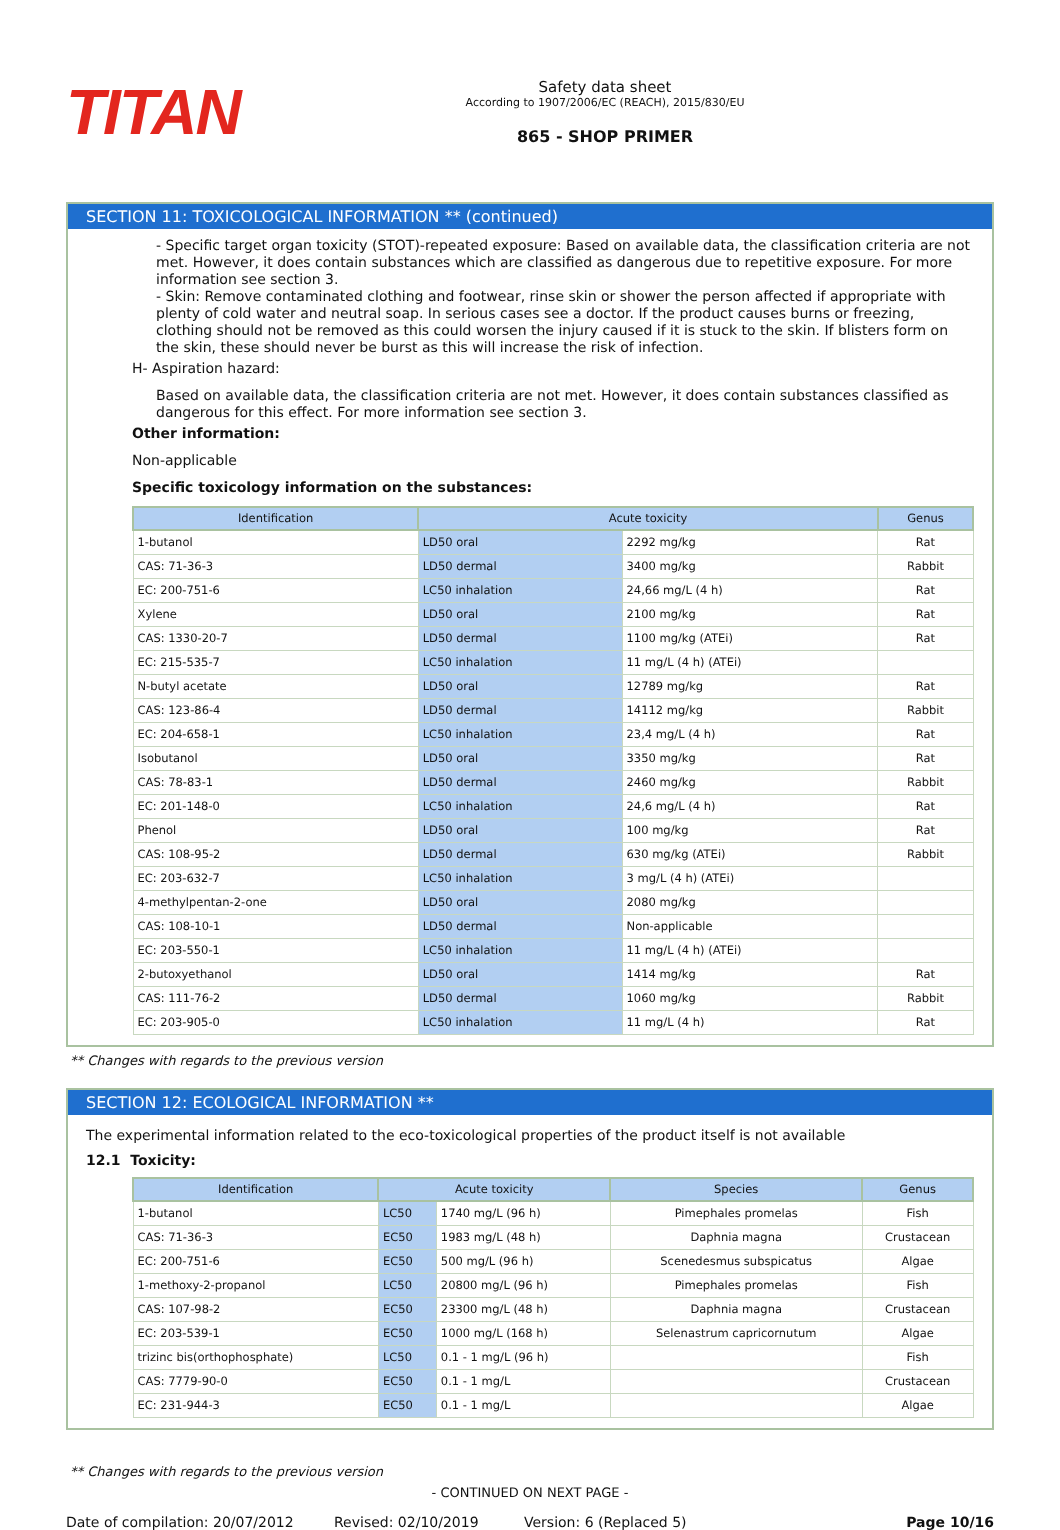TITAN
Safety data sheet
According to 1907/2006/EC (REACH), 2015/830/EU
865 - SHOP PRIMER
SECTION 11: TOXICOLOGICAL INFORMATION ** (continued)
- Specific target organ toxicity (STOT)-repeated exposure: Based on available data, the classification criteria are not met. However, it does contain substances which are classified as dangerous due to repetitive exposure. For more information see section 3.
- Skin: Remove contaminated clothing and footwear, rinse skin or shower the person affected if appropriate with plenty of cold water and neutral soap. In serious cases see a doctor. If the product causes burns or freezing, clothing should not be removed as this could worsen the injury caused if it is stuck to the skin. If blisters form on the skin, these should never be burst as this will increase the risk of infection.
H- Aspiration hazard:
Based on available data, the classification criteria are not met. However, it does contain substances classified as dangerous for this effect. For more information see section 3.
Other information:
Non-applicable
Specific toxicology information on the substances:
| Identification | Acute toxicity | | Genus |
| --- | --- | --- | --- |
| 1-butanol | LD50 oral | 2292 mg/kg | Rat |
| CAS: 71-36-3 | LD50 dermal | 3400 mg/kg | Rabbit |
| EC: 200-751-6 | LC50 inhalation | 24,66 mg/L (4 h) | Rat |
| Xylene | LD50 oral | 2100 mg/kg | Rat |
| CAS: 1330-20-7 | LD50 dermal | 1100 mg/kg (ATEi) | Rat |
| EC: 215-535-7 | LC50 inhalation | 11 mg/L (4 h) (ATEi) | |
| N-butyl acetate | LD50 oral | 12789 mg/kg | Rat |
| CAS: 123-86-4 | LD50 dermal | 14112 mg/kg | Rabbit |
| EC: 204-658-1 | LC50 inhalation | 23,4 mg/L (4 h) | Rat |
| Isobutanol | LD50 oral | 3350 mg/kg | Rat |
| CAS: 78-83-1 | LD50 dermal | 2460 mg/kg | Rabbit |
| EC: 201-148-0 | LC50 inhalation | 24,6 mg/L (4 h) | Rat |
| Phenol | LD50 oral | 100 mg/kg | Rat |
| CAS: 108-95-2 | LD50 dermal | 630 mg/kg (ATEi) | Rabbit |
| EC: 203-632-7 | LC50 inhalation | 3 mg/L (4 h) (ATEi) | |
| 4-methylpentan-2-one | LD50 oral | 2080 mg/kg | |
| CAS: 108-10-1 | LD50 dermal | Non-applicable | |
| EC: 203-550-1 | LC50 inhalation | 11 mg/L (4 h) (ATEi) | |
| 2-butoxyethanol | LD50 oral | 1414 mg/kg | Rat |
| CAS: 111-76-2 | LD50 dermal | 1060 mg/kg | Rabbit |
| EC: 203-905-0 | LC50 inhalation | 11 mg/L (4 h) | Rat |
** Changes with regards to the previous version
SECTION 12: ECOLOGICAL INFORMATION **
The experimental information related to the eco-toxicological properties of the product itself is not available
12.1 Toxicity:
| Identification | Acute toxicity | | Species | Genus |
| --- | --- | --- | --- | --- |
| 1-butanol | LC50 | 1740 mg/L (96 h) | Pimephales promelas | Fish |
| CAS: 71-36-3 | EC50 | 1983 mg/L (48 h) | Daphnia magna | Crustacean |
| EC: 200-751-6 | EC50 | 500 mg/L (96 h) | Scenedesmus subspicatus | Algae |
| 1-methoxy-2-propanol | LC50 | 20800 mg/L (96 h) | Pimephales promelas | Fish |
| CAS: 107-98-2 | EC50 | 23300 mg/L (48 h) | Daphnia magna | Crustacean |
| EC: 203-539-1 | EC50 | 1000 mg/L (168 h) | Selenastrum capricornutum | Algae |
| trizinc bis(orthophosphate) | LC50 | 0.1 - 1 mg/L (96 h) | | Fish |
| CAS: 7779-90-0 | EC50 | 0.1 - 1 mg/L | | Crustacean |
| EC: 231-944-3 | EC50 | 0.1 - 1 mg/L | | Algae |
** Changes with regards to the previous version
- CONTINUED ON NEXT PAGE -
Date of compilation: 20/07/2012 Revised: 02/10/2019 Version: 6 (Replaced 5) Page 10/16